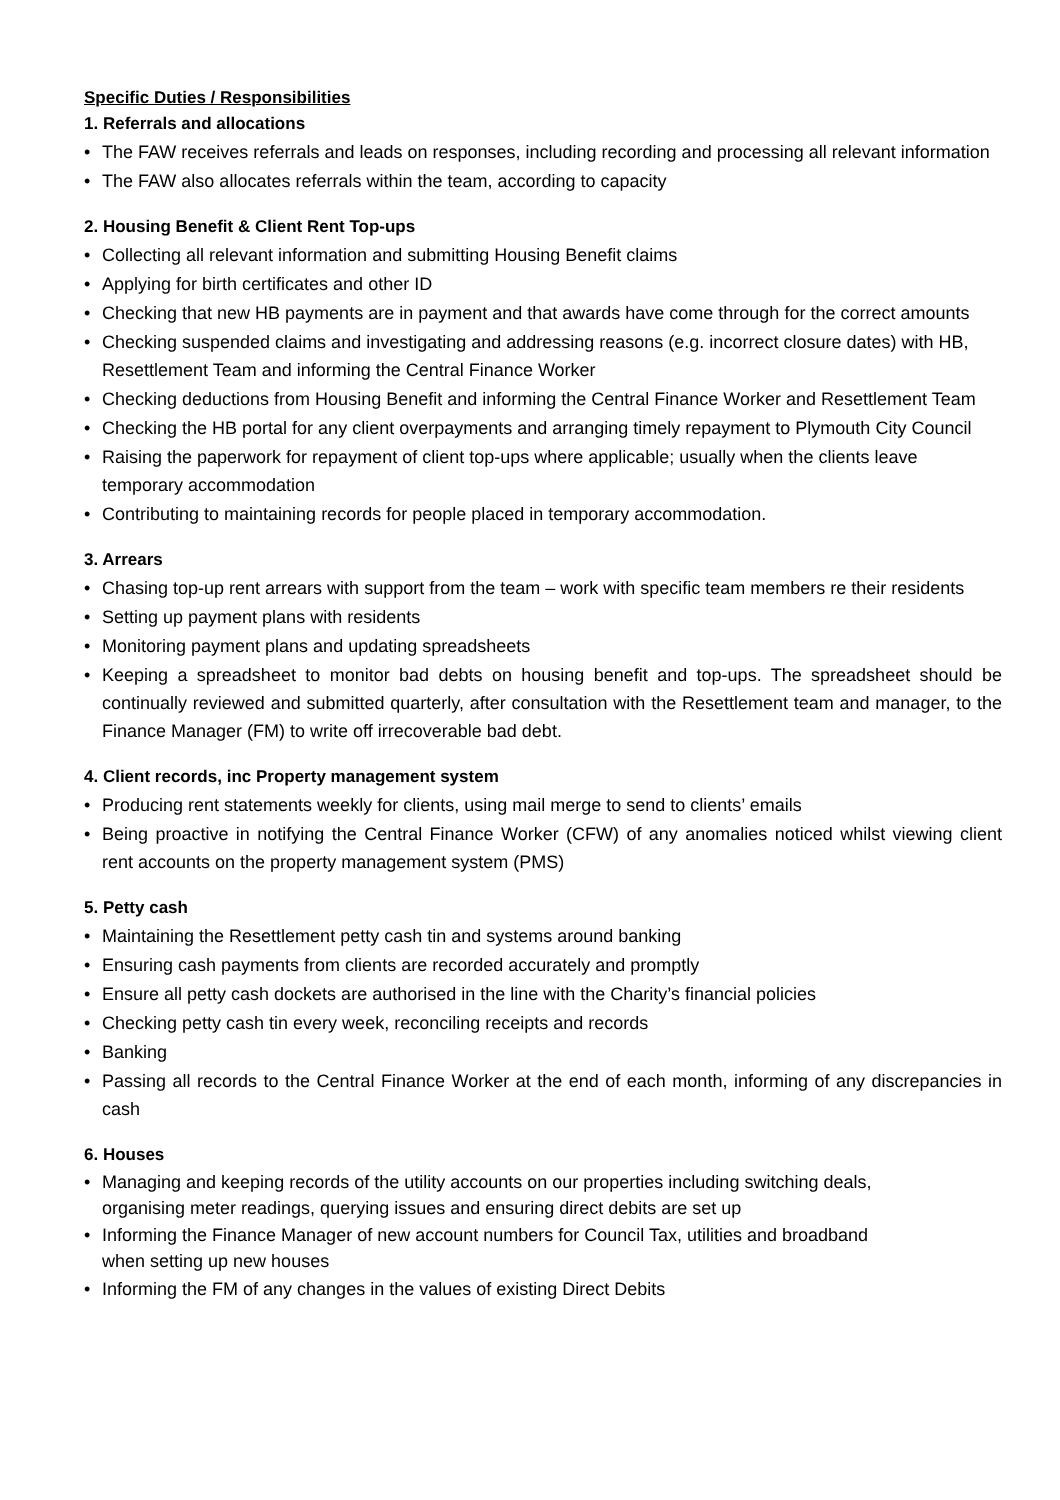Specific Duties / Responsibilities
1. Referrals and allocations
• The FAW receives referrals and leads on responses, including recording and processing all relevant information
• The FAW also allocates referrals within the team, according to capacity
2. Housing Benefit & Client Rent Top-ups
• Collecting all relevant information and submitting Housing Benefit claims
• Applying for birth certificates and other ID
• Checking that new HB payments are in payment and that awards have come through for the correct amounts
• Checking suspended claims and investigating and addressing reasons (e.g. incorrect closure dates) with HB, Resettlement Team and informing the Central Finance Worker
• Checking deductions from Housing Benefit and informing the Central Finance Worker and Resettlement Team
• Checking the HB portal for any client overpayments and arranging timely repayment to Plymouth City Council
• Raising the paperwork for repayment of client top-ups where applicable; usually when the clients leave temporary accommodation
• Contributing to maintaining records for people placed in temporary accommodation.
3. Arrears
• Chasing top-up rent arrears with support from the team – work with specific team members re their residents
• Setting up payment plans with residents
• Monitoring payment plans and updating spreadsheets
• Keeping a spreadsheet to monitor bad debts on housing benefit and top-ups. The spreadsheet should be continually reviewed and submitted quarterly, after consultation with the Resettlement team and manager, to the Finance Manager (FM) to write off irrecoverable bad debt.
4. Client records, inc Property management system
• Producing rent statements weekly for clients, using mail merge to send to clients’ emails
• Being proactive in notifying the Central Finance Worker (CFW) of any anomalies noticed whilst viewing client rent accounts on the property management system (PMS)
5. Petty cash
• Maintaining the Resettlement petty cash tin and systems around banking
• Ensuring cash payments from clients are recorded accurately and promptly
• Ensure all petty cash dockets are authorised in the line with the Charity’s financial policies
• Checking petty cash tin every week, reconciling receipts and records
• Banking
• Passing all records to the Central Finance Worker at the end of each month, informing of any discrepancies in cash
6. Houses
• Managing and keeping records of the utility accounts on our properties including switching deals,
organising meter readings, querying issues and ensuring direct debits are set up
• Informing the Finance Manager of new account numbers for Council Tax, utilities and broadband
when setting up new houses
• Informing the FM of any changes in the values of existing Direct Debits